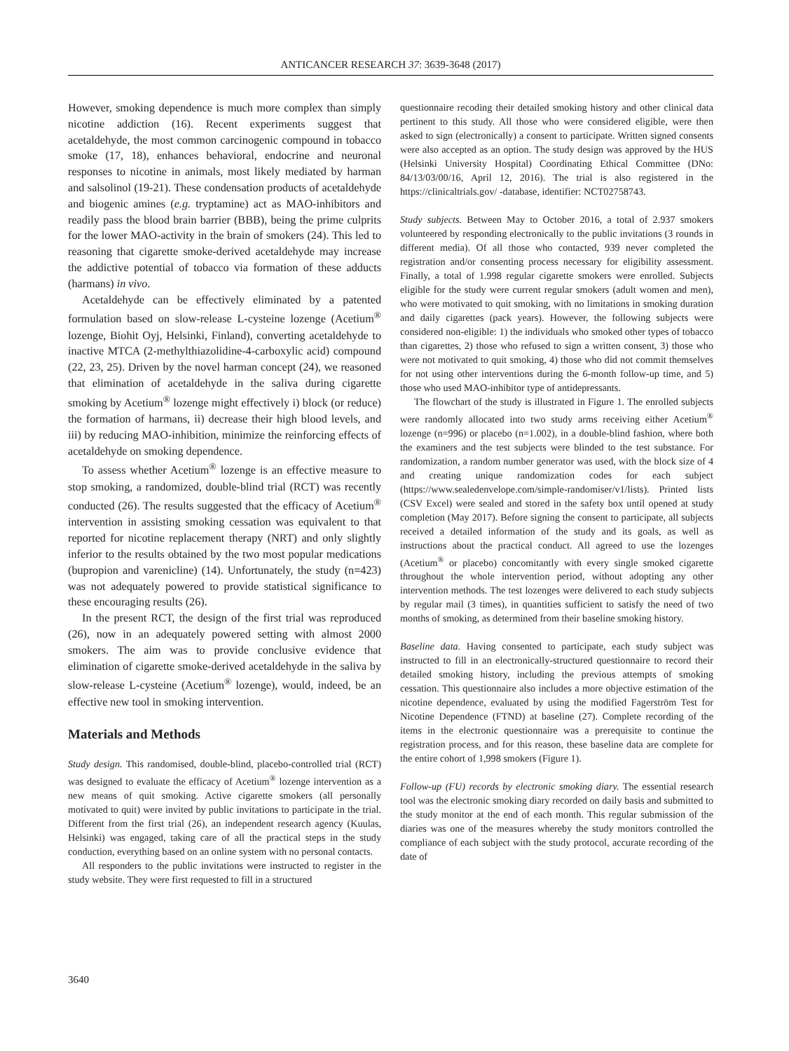ANTICANCER RESEARCH 37: 3639-3648 (2017)
However, smoking dependence is much more complex than simply nicotine addiction (16). Recent experiments suggest that acetaldehyde, the most common carcinogenic compound in tobacco smoke (17, 18), enhances behavioral, endocrine and neuronal responses to nicotine in animals, most likely mediated by harman and salsolinol (19-21). These condensation products of acetaldehyde and biogenic amines (e.g. tryptamine) act as MAO-inhibitors and readily pass the blood brain barrier (BBB), being the prime culprits for the lower MAO-activity in the brain of smokers (24). This led to reasoning that cigarette smoke-derived acetaldehyde may increase the addictive potential of tobacco via formation of these adducts (harmans) in vivo.
Acetaldehyde can be effectively eliminated by a patented formulation based on slow-release L-cysteine lozenge (Acetium<sup>®</sup> lozenge, Biohit Oyj, Helsinki, Finland), converting acetaldehyde to inactive MTCA (2-methylthiazolidine-4-carboxylic acid) compound (22, 23, 25). Driven by the novel harman concept (24), we reasoned that elimination of acetaldehyde in the saliva during cigarette smoking by Acetium<sup>®</sup> lozenge might effectively i) block (or reduce) the formation of harmans, ii) decrease their high blood levels, and iii) by reducing MAO-inhibition, minimize the reinforcing effects of acetaldehyde on smoking dependence.
To assess whether Acetium<sup>®</sup> lozenge is an effective measure to stop smoking, a randomized, double-blind trial (RCT) was recently conducted (26). The results suggested that the efficacy of Acetium<sup>®</sup> intervention in assisting smoking cessation was equivalent to that reported for nicotine replacement therapy (NRT) and only slightly inferior to the results obtained by the two most popular medications (bupropion and varenicline) (14). Unfortunately, the study (n=423) was not adequately powered to provide statistical significance to these encouraging results (26).
In the present RCT, the design of the first trial was reproduced (26), now in an adequately powered setting with almost 2000 smokers. The aim was to provide conclusive evidence that elimination of cigarette smoke-derived acetaldehyde in the saliva by slow-release L-cysteine (Acetium<sup>®</sup> lozenge), would, indeed, be an effective new tool in smoking intervention.
Materials and Methods
Study design. This randomised, double-blind, placebo-controlled trial (RCT) was designed to evaluate the efficacy of Acetium<sup>®</sup> lozenge intervention as a new means of quit smoking. Active cigarette smokers (all personally motivated to quit) were invited by public invitations to participate in the trial. Different from the first trial (26), an independent research agency (Kuulas, Helsinki) was engaged, taking care of all the practical steps in the study conduction, everything based on an online system with no personal contacts.
All responders to the public invitations were instructed to register in the study website. They were first requested to fill in a structured
questionnaire recoding their detailed smoking history and other clinical data pertinent to this study. All those who were considered eligible, were then asked to sign (electronically) a consent to participate. Written signed consents were also accepted as an option. The study design was approved by the HUS (Helsinki University Hospital) Coordinating Ethical Committee (DNo: 84/13/03/00/16, April 12, 2016). The trial is also registered in the https://clinicaltrials.gov/ -database, identifier: NCT02758743.
Study subjects. Between May to October 2016, a total of 2.937 smokers volunteered by responding electronically to the public invitations (3 rounds in different media). Of all those who contacted, 939 never completed the registration and/or consenting process necessary for eligibility assessment. Finally, a total of 1.998 regular cigarette smokers were enrolled. Subjects eligible for the study were current regular smokers (adult women and men), who were motivated to quit smoking, with no limitations in smoking duration and daily cigarettes (pack years). However, the following subjects were considered non-eligible: 1) the individuals who smoked other types of tobacco than cigarettes, 2) those who refused to sign a written consent, 3) those who were not motivated to quit smoking, 4) those who did not commit themselves for not using other interventions during the 6-month follow-up time, and 5) those who used MAO-inhibitor type of antidepressants.
The flowchart of the study is illustrated in Figure 1. The enrolled subjects were randomly allocated into two study arms receiving either Acetium<sup>®</sup> lozenge (n=996) or placebo (n=1.002), in a double-blind fashion, where both the examiners and the test subjects were blinded to the test substance. For randomization, a random number generator was used, with the block size of 4 and creating unique randomization codes for each subject (https://www.sealedenvelope.com/simple-randomiser/v1/lists). Printed lists (CSV Excel) were sealed and stored in the safety box until opened at study completion (May 2017). Before signing the consent to participate, all subjects received a detailed information of the study and its goals, as well as instructions about the practical conduct. All agreed to use the lozenges (Acetium<sup>®</sup> or placebo) concomitantly with every single smoked cigarette throughout the whole intervention period, without adopting any other intervention methods. The test lozenges were delivered to each study subjects by regular mail (3 times), in quantities sufficient to satisfy the need of two months of smoking, as determined from their baseline smoking history.
Baseline data. Having consented to participate, each study subject was instructed to fill in an electronically-structured questionnaire to record their detailed smoking history, including the previous attempts of smoking cessation. This questionnaire also includes a more objective estimation of the nicotine dependence, evaluated by using the modified Fagerström Test for Nicotine Dependence (FTND) at baseline (27). Complete recording of the items in the electronic questionnaire was a prerequisite to continue the registration process, and for this reason, these baseline data are complete for the entire cohort of 1,998 smokers (Figure 1).
Follow-up (FU) records by electronic smoking diary. The essential research tool was the electronic smoking diary recorded on daily basis and submitted to the study monitor at the end of each month. This regular submission of the diaries was one of the measures whereby the study monitors controlled the compliance of each subject with the study protocol, accurate recording of the date of
3640